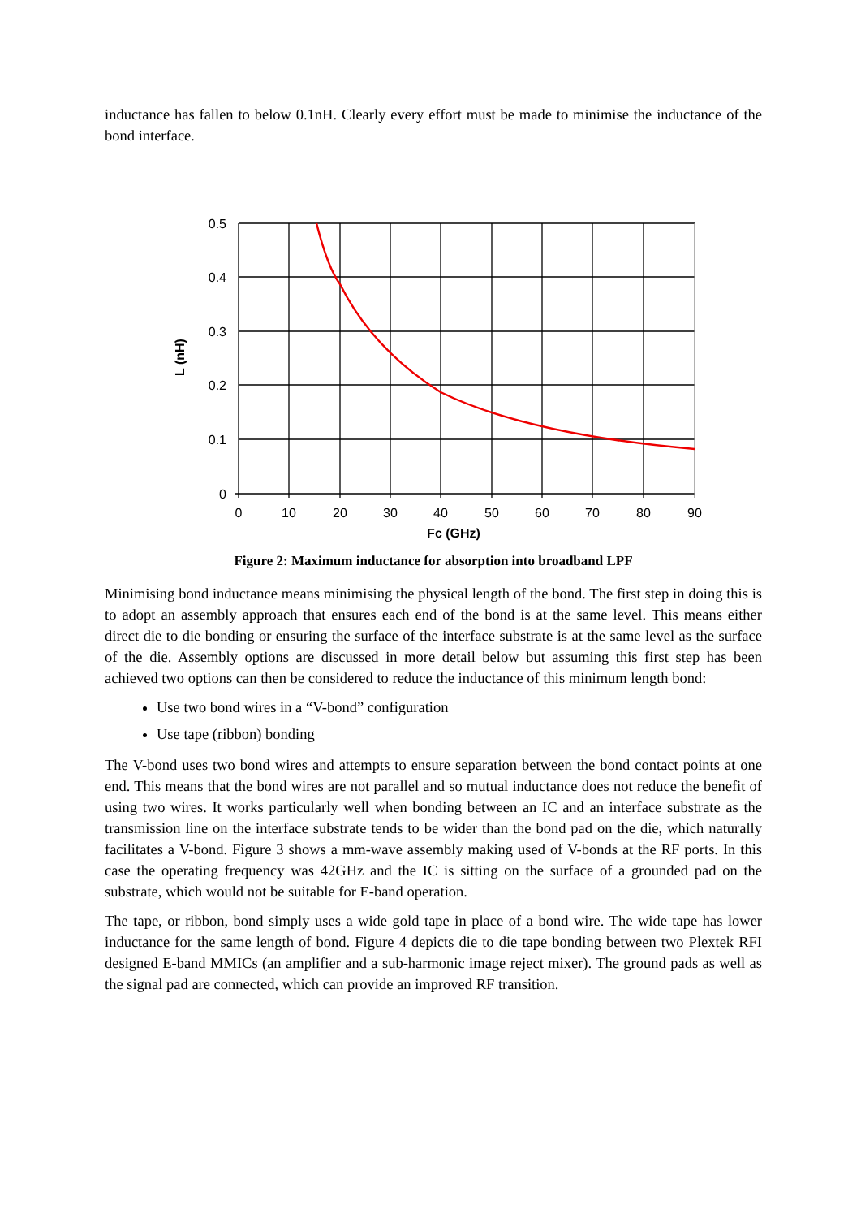inductance has fallen to below 0.1nH. Clearly every effort must be made to minimise the inductance of the bond interface.
0.5
0.4
0.3
0.2
0.1
0
0
10
20
30
40
50
60
70
80
90
L (nH)
Fc (GHz)
Figure 2: Maximum inductance for absorption into broadband LPF
Minimising bond inductance means minimising the physical length of the bond. The first step in doing this is to adopt an assembly approach that ensures each end of the bond is at the same level. This means either direct die to die bonding or ensuring the surface of the interface substrate is at the same level as the surface of the die. Assembly options are discussed in more detail below but assuming this first step has been achieved two options can then be considered to reduce the inductance of this minimum length bond:
Use two bond wires in a “V-bond” configuration
Use tape (ribbon) bonding
The V-bond uses two bond wires and attempts to ensure separation between the bond contact points at one end. This means that the bond wires are not parallel and so mutual inductance does not reduce the benefit of using two wires. It works particularly well when bonding between an IC and an interface substrate as the transmission line on the interface substrate tends to be wider than the bond pad on the die, which naturally facilitates a V-bond. Figure 3 shows a mm-wave assembly making used of V-bonds at the RF ports. In this case the operating frequency was 42GHz and the IC is sitting on the surface of a grounded pad on the substrate, which would not be suitable for E-band operation.
The tape, or ribbon, bond simply uses a wide gold tape in place of a bond wire. The wide tape has lower inductance for the same length of bond. Figure 4 depicts die to die tape bonding between two Plextek RFI designed E-band MMICs (an amplifier and a sub-harmonic image reject mixer). The ground pads as well as the signal pad are connected, which can provide an improved RF transition.